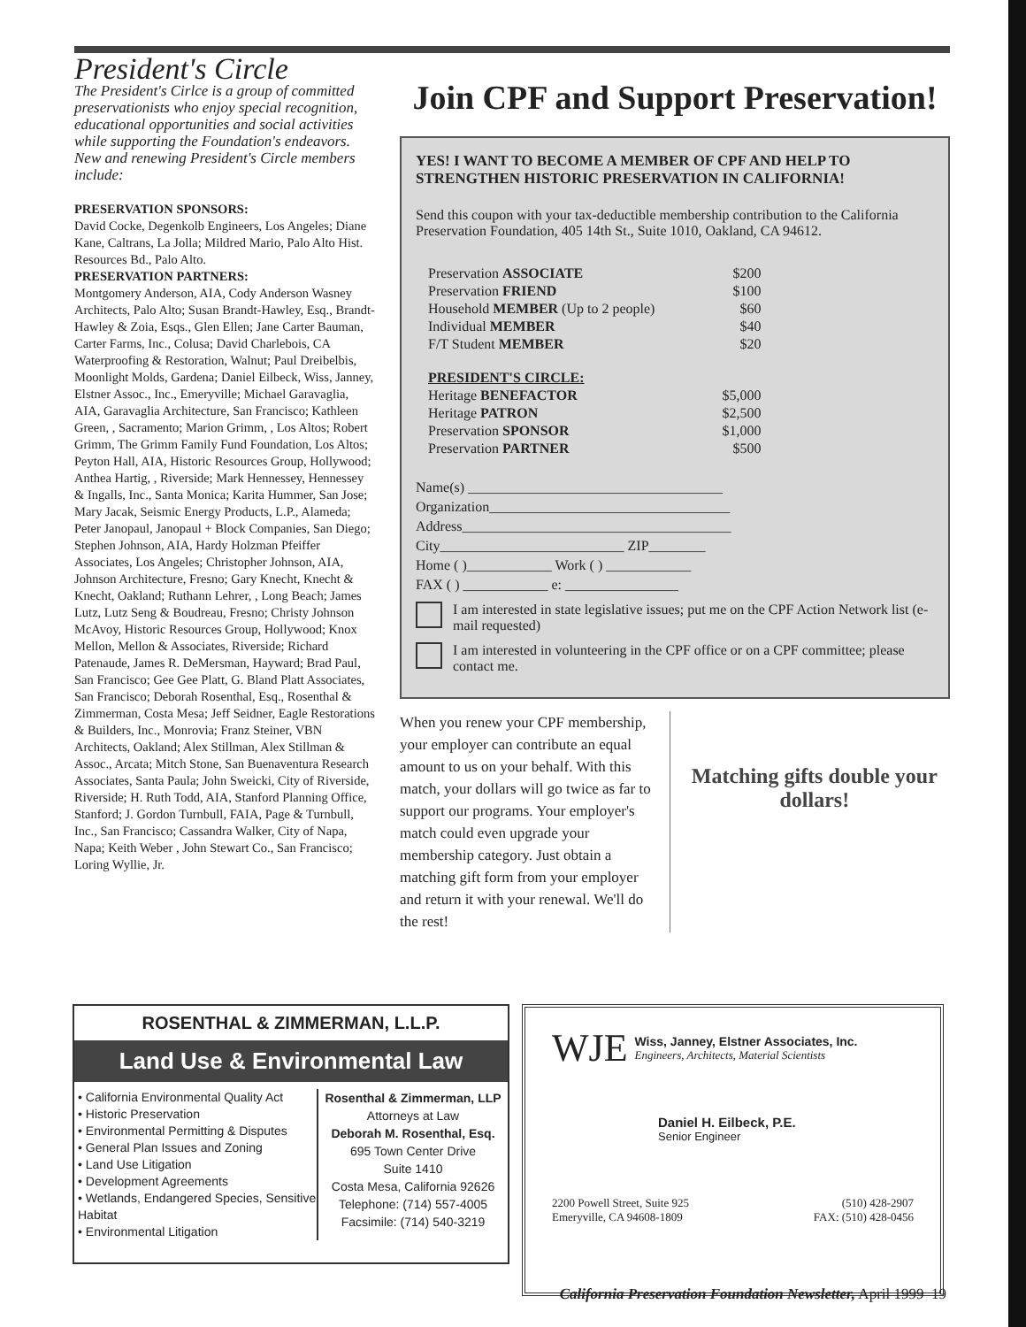President's Circle
The President's Cirlce is a group of committed preservationists who enjoy special recognition, educational opportunities and social activities while supporting the Foundation's endeavors. New and renewing President's Circle members include:
PRESERVATION SPONSORS:
David Cocke, Degenkolb Engineers, Los Angeles; Diane Kane, Caltrans, La Jolla; Mildred Mario, Palo Alto Hist. Resources Bd., Palo Alto.
PRESERVATION PARTNERS:
Montgomery Anderson, AIA, Cody Anderson Wasney Architects, Palo Alto; Susan Brandt-Hawley, Esq., Brandt-Hawley & Zoia, Esqs., Glen Ellen; Jane Carter Bauman, Carter Farms, Inc., Colusa; David Charlebois, CA Waterproofing & Restoration, Walnut; Paul Dreibelbis, Moonlight Molds, Gardena; Daniel Eilbeck, Wiss, Janney, Elstner Assoc., Inc., Emeryville; Michael Garavaglia, AIA, Garavaglia Architecture, San Francisco; Kathleen Green, , Sacramento; Marion Grimm, , Los Altos; Robert Grimm, The Grimm Family Fund Foundation, Los Altos; Peyton Hall, AIA, Historic Resources Group, Hollywood; Anthea Hartig, , Riverside; Mark Hennessey, Hennessey & Ingalls, Inc., Santa Monica; Karita Hummer, San Jose; Mary Jacak, Seismic Energy Products, L.P., Alameda; Peter Janopaul, Janopaul + Block Companies, San Diego; Stephen Johnson, AIA, Hardy Holzman Pfeiffer Associates, Los Angeles; Christopher Johnson, AIA, Johnson Architecture, Fresno; Gary Knecht, Knecht & Knecht, Oakland; Ruthann Lehrer, , Long Beach; James Lutz, Lutz Seng & Boudreau, Fresno; Christy Johnson McAvoy, Historic Resources Group, Hollywood; Knox Mellon, Mellon & Associates, Riverside; Richard Patenaude, James R. DeMersman, Hayward; Brad Paul, San Francisco; Gee Gee Platt, G. Bland Platt Associates, San Francisco; Deborah Rosenthal, Esq., Rosenthal & Zimmerman, Costa Mesa; Jeff Seidner, Eagle Restorations & Builders, Inc., Monrovia; Franz Steiner, VBN Architects, Oakland; Alex Stillman, Alex Stillman & Assoc., Arcata; Mitch Stone, San Buenaventura Research Associates, Santa Paula; John Sweicki, City of Riverside, Riverside; H. Ruth Todd, AIA, Stanford Planning Office, Stanford; J. Gordon Turnbull, FAIA, Page & Turnbull, Inc., San Francisco; Cassandra Walker, City of Napa, Napa; Keith Weber , John Stewart Co., San Francisco; Loring Wyllie, Jr.
Join CPF and Support Preservation!
YES! I WANT TO BECOME A MEMBER OF CPF AND HELP TO STRENGTHEN HISTORIC PRESERVATION IN CALIFORNIA!
Send this coupon with your tax-deductible membership contribution to the California Preservation Foundation, 405 14th St., Suite 1010, Oakland, CA 94612.
| Preservation ASSOCIATE | $200 |
| Preservation FRIEND | $100 |
| Household MEMBER (Up to 2 people) | $60 |
| Individual MEMBER | $40 |
| F/T Student MEMBER | $20 |
| PRESIDENT'S CIRCLE: | |
| Heritage BENEFACTOR | $5,000 |
| Heritage PATRON | $2,500 |
| Preservation SPONSOR | $1,000 |
| Preservation PARTNER | $500 |
Name(s) ____________________________________
Organization__________________________________
Address______________________________________
City__________________________ ZIP________
Home ( )____________ Work ( ) ____________
FAX ( ) ____________ e: ________________
I am interested in state legislative issues; put me on the CPF Action Network list (e-mail requested)
I am interested in volunteering in the CPF office or on a CPF committee; please contact me.
When you renew your CPF membership, your employer can contribute an equal amount to us on your behalf. With this match, your dollars will go twice as far to support our programs. Your employer's match could even upgrade your membership category. Just obtain a matching gift form from your employer and return it with your renewal. We'll do the rest!
Matching gifts double your dollars!
ROSENTHAL & ZIMMERMAN, L.L.P.
Land Use & Environmental Law
• California Environmental Quality Act
• Historic Preservation
• Environmental Permitting & Disputes
• General Plan Issues and Zoning
• Land Use Litigation
• Development Agreements
• Wetlands, Endangered Species, Sensitive Habitat
• Environmental Litigation
Rosenthal & Zimmerman, LLP
Attorneys at Law
Deborah M. Rosenthal, Esq.
695 Town Center Drive
Suite 1410
Costa Mesa, California 92626
Telephone: (714) 557-4005
Facsimile: (714) 540-3219
WJE
Wiss, Janney, Elstner Associates, Inc.
Engineers, Architects, Material Scientists
Daniel H. Eilbeck, P.E.
Senior Engineer
2200 Powell Street, Suite 925
Emeryville, CA 94608-1809
(510) 428-2907
FAX: (510) 428-0456
California Preservation Foundation Newsletter, April 1999 19